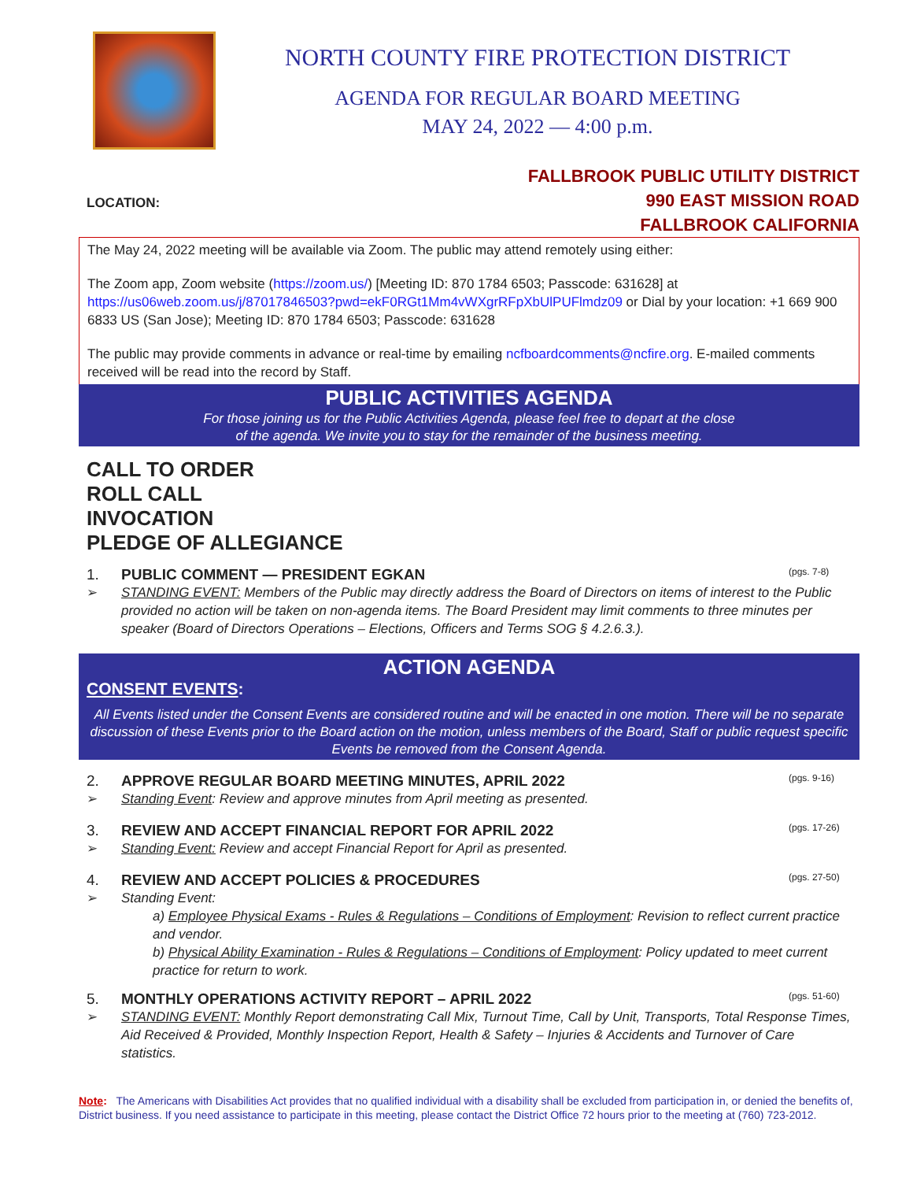NORTH COUNTY FIRE PROTECTION DISTRICT
AGENDA FOR REGULAR BOARD MEETING
MAY 24, 2022 — 4:00 p.m.
LOCATION:
FALLBROOK PUBLIC UTILITY DISTRICT
990 EAST MISSION ROAD
FALLBROOK CALIFORNIA
The May 24, 2022 meeting will be available via Zoom. The public may attend remotely using either:
The Zoom app, Zoom website (https://zoom.us/) [Meeting ID: 870 1784 6503; Passcode: 631628] at https://us06web.zoom.us/j/87017846503?pwd=ekF0RGt1Mm4vWXgrRFpXbUlPUFlmdz09 or Dial by your location: +1 669 900 6833 US (San Jose); Meeting ID: 870 1784 6503; Passcode: 631628
The public may provide comments in advance or real-time by emailing ncfboardcomments@ncfire.org. E-mailed comments received will be read into the record by Staff.
PUBLIC ACTIVITIES AGENDA
For those joining us for the Public Activities Agenda, please feel free to depart at the close
of the agenda. We invite you to stay for the remainder of the business meeting.
CALL TO ORDER
ROLL CALL
INVOCATION
PLEDGE OF ALLEGIANCE
1. PUBLIC COMMENT — PRESIDENT EGKAN (pgs. 7-8)
➢ STANDING EVENT: Members of the Public may directly address the Board of Directors on items of interest to the Public provided no action will be taken on non-agenda items. The Board President may limit comments to three minutes per speaker (Board of Directors Operations – Elections, Officers and Terms SOG § 4.2.6.3.).
ACTION AGENDA
CONSENT EVENTS:
All Events listed under the Consent Events are considered routine and will be enacted in one motion. There will be no separate discussion of these Events prior to the Board action on the motion, unless members of the Board, Staff or public request specific Events be removed from the Consent Agenda.
2. APPROVE REGULAR BOARD MEETING MINUTES, APRIL 2022 (pgs. 9-16)
➢ Standing Event: Review and approve minutes from April meeting as presented.
3. REVIEW AND ACCEPT FINANCIAL REPORT FOR APRIL 2022 (pgs. 17-26)
➢ Standing Event: Review and accept Financial Report for April as presented.
4. REVIEW AND ACCEPT POLICIES & PROCEDURES (pgs. 27-50)
➢ Standing Event:
a) Employee Physical Exams - Rules & Regulations – Conditions of Employment: Revision to reflect current practice and vendor.
b) Physical Ability Examination - Rules & Regulations – Conditions of Employment: Policy updated to meet current practice for return to work.
5. MONTHLY OPERATIONS ACTIVITY REPORT – APRIL 2022 (pgs. 51-60)
➢ STANDING EVENT: Monthly Report demonstrating Call Mix, Turnout Time, Call by Unit, Transports, Total Response Times, Aid Received & Provided, Monthly Inspection Report, Health & Safety – Injuries & Accidents and Turnover of Care statistics.
Note: The Americans with Disabilities Act provides that no qualified individual with a disability shall be excluded from participation in, or denied the benefits of, District business. If you need assistance to participate in this meeting, please contact the District Office 72 hours prior to the meeting at (760) 723-2012.